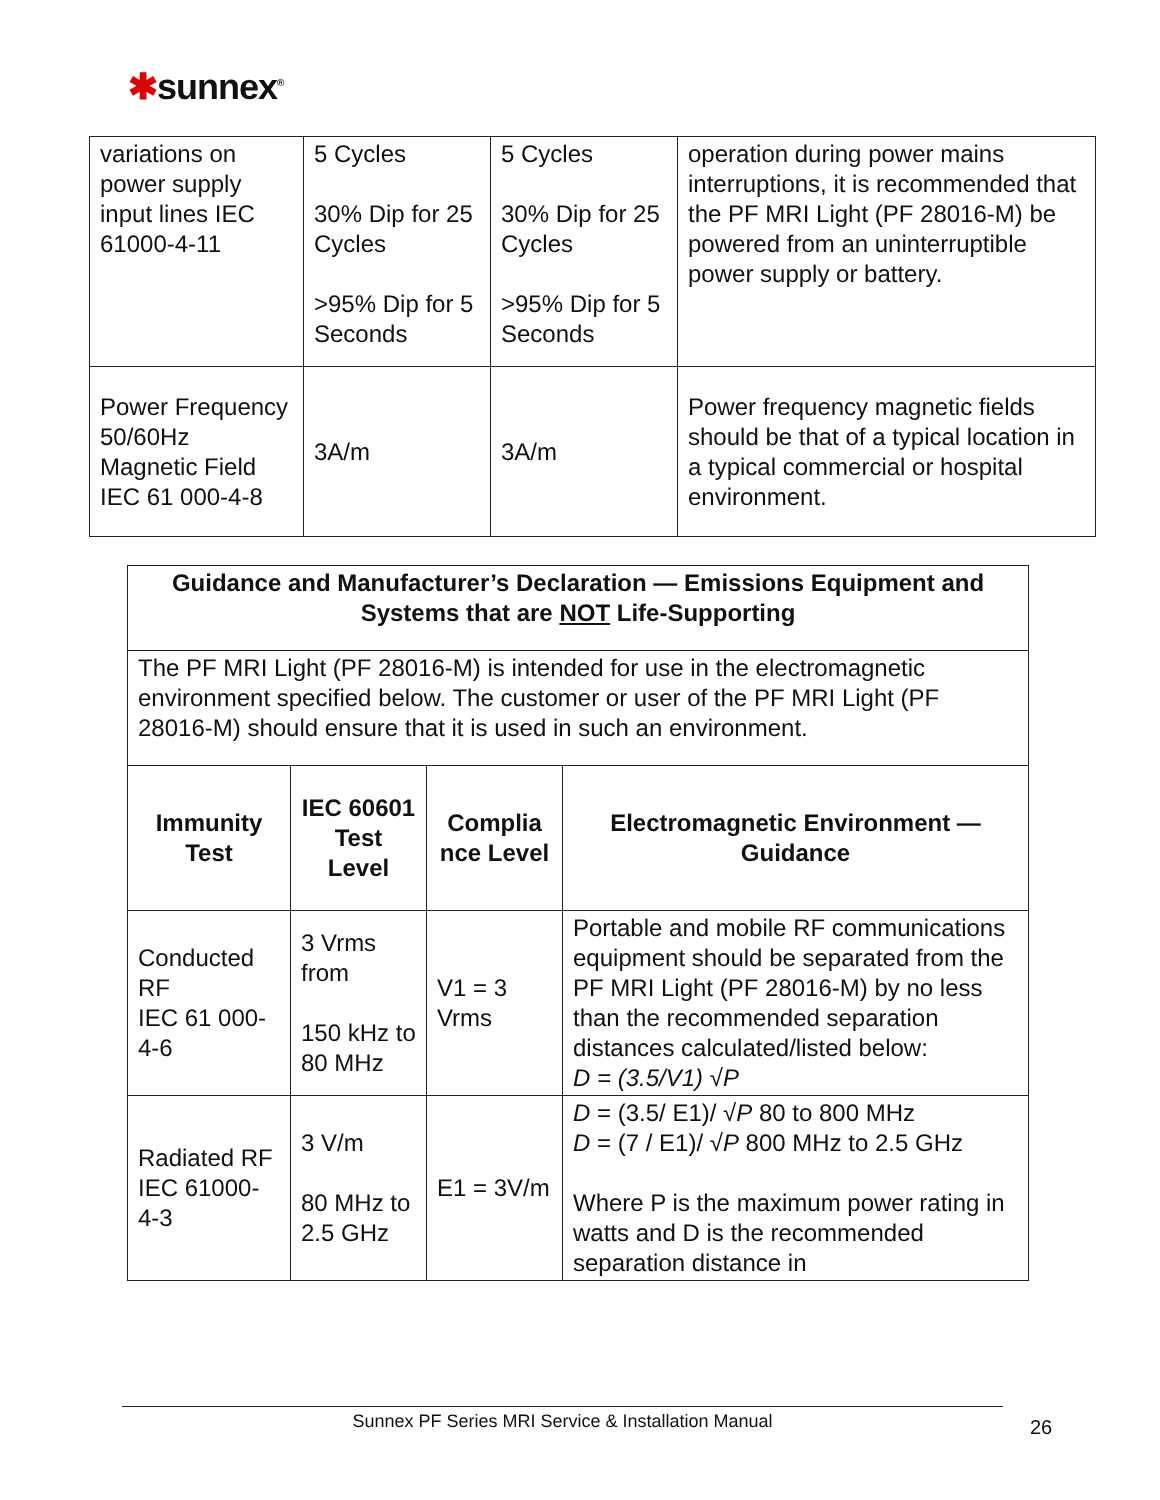✱sunnex<sup>®</sup>
| variations on power supply input lines IEC 61000-4-11 | 5 Cycles 30% Dip for 25 Cycles >95% Dip for 5 Seconds | 5 Cycles 30% Dip for 25 Cycles >95% Dip for 5 Seconds | operation during power mains interruptions, it is recommended that the PF MRI Light (PF 28016-M) be powered from an uninterruptible power supply or battery. |
| Power Frequency 50/60Hz Magnetic Field IEC 61 000-4-8 | 3A/m | 3A/m | Power frequency magnetic fields should be that of a typical location in a typical commercial or hospital environment. |
| Guidance and Manufacturer’s Declaration — Emissions Equipment and Systems that are NOT Life-Supporting | | | |
| --- | --- | --- | --- |
| The PF MRI Light (PF 28016-M) is intended for use in the electromagnetic environment specified below. The customer or user of the PF MRI Light (PF 28016-M) should ensure that it is used in such an environment. | | | |
| Immunity Test | IEC 60601 Test Level | Complia nce Level | Electromagnetic Environment — Guidance |
| Conducted RF IEC 61 000-4-6 | 3 Vrms from 150 kHz to 80 MHz | V1 = 3 Vrms | Portable and mobile RF communications equipment should be separated from the PF MRI Light (PF 28016-M) by no less than the recommended separation distances calculated/listed below: D = (3.5/V1) √ P |
| Radiated RF IEC 61000-4-3 | 3 V/m 80 MHz to 2.5 GHz | E1 = 3V/m | D = (3.5/ E1)/ √ P 80 to 800 MHz D = (7 / E1)/ √ P 800 MHz to 2.5 GHz Where P is the maximum power rating in watts and D is the recommended separation distance in |
Sunnex PF Series MRI Service & Installation Manual 26